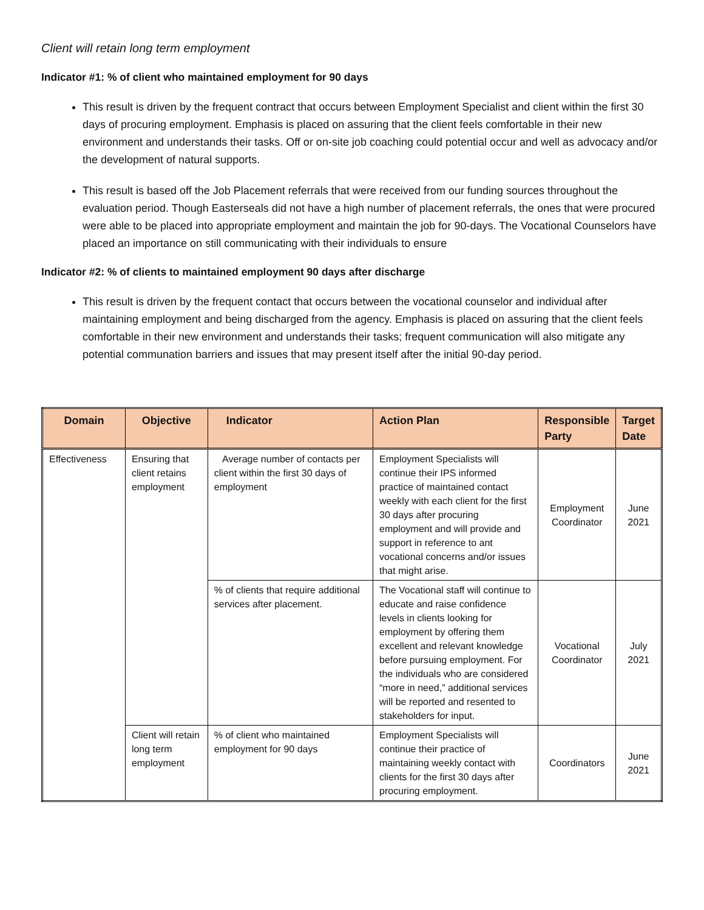Client will retain long term employment
Indicator #1: % of client who maintained employment for 90 days
This result is driven by the frequent contract that occurs between Employment Specialist and client within the first 30 days of procuring employment. Emphasis is placed on assuring that the client feels comfortable in their new environment and understands their tasks. Off or on-site job coaching could potential occur and well as advocacy and/or the development of natural supports.
This result is based off the Job Placement referrals that were received from our funding sources throughout the evaluation period. Though Easterseals did not have a high number of placement referrals, the ones that were procured were able to be placed into appropriate employment and maintain the job for 90-days. The Vocational Counselors have placed an importance on still communicating with their individuals to ensure
Indicator #2: % of clients to maintained employment 90 days after discharge
This result is driven by the frequent contact that occurs between the vocational counselor and individual after maintaining employment and being discharged from the agency. Emphasis is placed on assuring that the client feels comfortable in their new environment and understands their tasks; frequent communication will also mitigate any potential communation barriers and issues that may present itself after the initial 90-day period.
| Domain | Objective | Indicator | Action Plan | Responsible Party | Target Date |
| --- | --- | --- | --- | --- | --- |
| Effectiveness | Ensuring that client retains employment | Average number of contacts per client within the first 30 days of employment | Employment Specialists will continue their IPS informed practice of maintained contact weekly with each client for the first 30 days after procuring employment and will provide and support in reference to ant vocational concerns and/or issues that might arise. | Employment Coordinator | June 2021 |
| | | % of clients that require additional services after placement. | The Vocational staff will continue to educate and raise confidence levels in clients looking for employment by offering them excellent and relevant knowledge before pursuing employment. For the individuals who are considered “more in need,” additional services will be reported and resented to stakeholders for input. | Vocational Coordinator | July 2021 |
| | Client will retain long term employment | % of client who maintained employment for 90 days | Employment Specialists will continue their practice of maintaining weekly contact with clients for the first 30 days after procuring employment. | Coordinators | June 2021 |